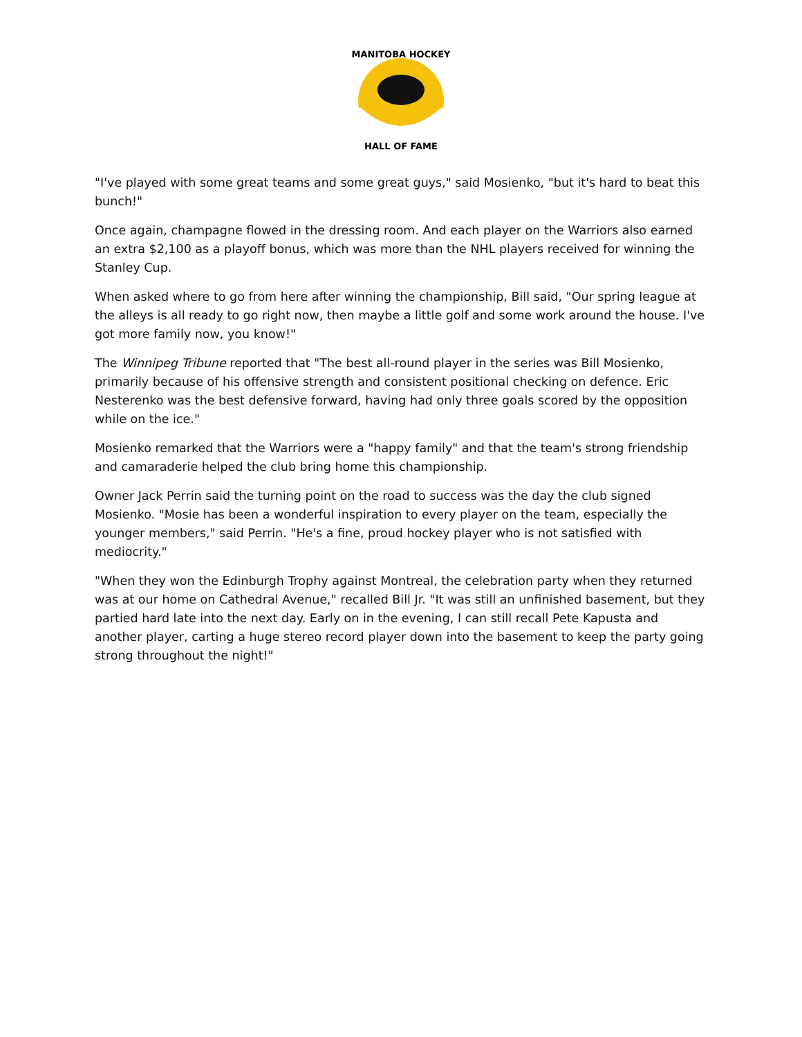MANITOBA HOCKEY
HALL OF FAME
"I've played with some great teams and some great guys," said Mosienko, "but it's hard to beat this bunch!"
Once again, champagne flowed in the dressing room. And each player on the Warriors also earned an extra $2,100 as a playoff bonus, which was more than the NHL players received for winning the Stanley Cup.
When asked where to go from here after winning the championship, Bill said, "Our spring league at the alleys is all ready to go right now, then maybe a little golf and some work around the house. I've got more family now, you know!"
The Winnipeg Tribune reported that "The best all-round player in the series was Bill Mosienko, primarily because of his offensive strength and consistent positional checking on defence. Eric Nesterenko was the best defensive forward, having had only three goals scored by the opposition while on the ice."
Mosienko remarked that the Warriors were a "happy family" and that the team's strong friendship and camaraderie helped the club bring home this championship.
Owner Jack Perrin said the turning point on the road to success was the day the club signed Mosienko. "Mosie has been a wonderful inspiration to every player on the team, especially the younger members," said Perrin. "He's a fine, proud hockey player who is not satisfied with mediocrity."
"When they won the Edinburgh Trophy against Montreal, the celebration party when they returned was at our home on Cathedral Avenue," recalled Bill Jr. "It was still an unfinished basement, but they partied hard late into the next day. Early on in the evening, I can still recall Pete Kapusta and another player, carting a huge stereo record player down into the basement to keep the party going strong throughout the night!"